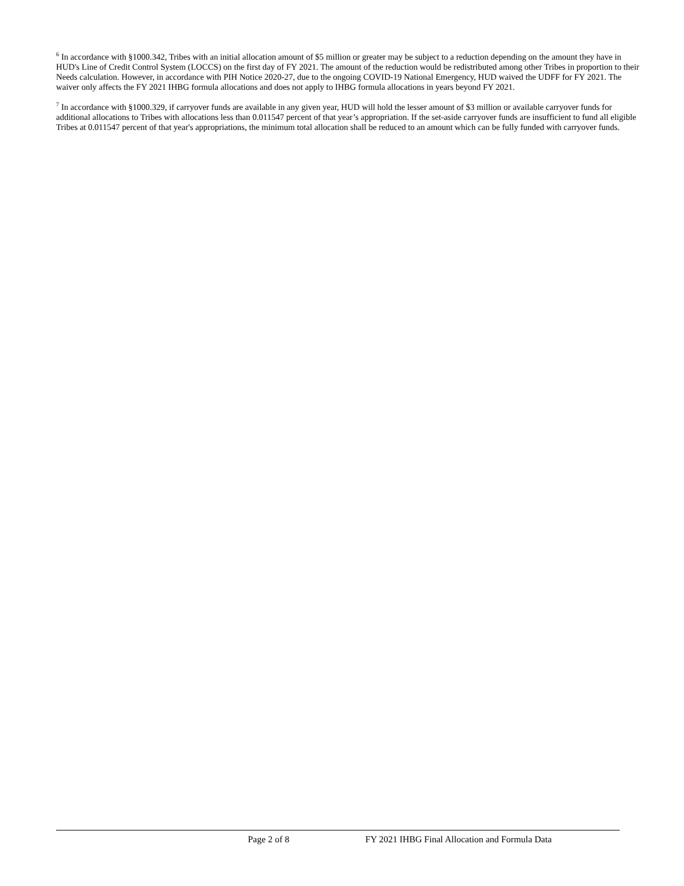<sup>6</sup> In accordance with §1000.342, Tribes with an initial allocation amount of $5 million or greater may be subject to a reduction depending on the amount they have in HUD's Line of Credit Control System (LOCCS) on the first day of FY 2021. The amount of the reduction would be redistributed among other Tribes in proportion to their Needs calculation. However, in accordance with PIH Notice 2020-27, due to the ongoing COVID-19 National Emergency, HUD waived the UDFF for FY 2021. The waiver only affects the FY 2021 IHBG formula allocations and does not apply to IHBG formula allocations in years beyond FY 2021.
<sup>7</sup> In accordance with §1000.329, if carryover funds are available in any given year, HUD will hold the lesser amount of $3 million or available carryover funds for additional allocations to Tribes with allocations less than 0.011547 percent of that year’s appropriation. If the set-aside carryover funds are insufficient to fund all eligible Tribes at 0.011547 percent of that year's appropriations, the minimum total allocation shall be reduced to an amount which can be fully funded with carryover funds.
Page 2 of 8 FY 2021 IHBG Final Allocation and Formula Data